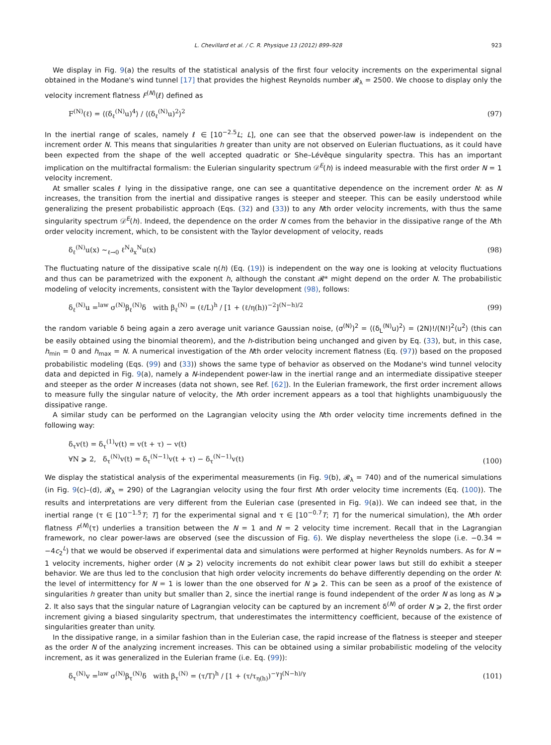L. Chevillard et al. / C. R. Physique 13 (2012) 899–928 923
We display in Fig. 9(a) the results of the statistical analysis of the first four velocity increments on the experimental signal obtained in the Modane's wind tunnel [17] that provides the highest Reynolds number 𝓡<sub>λ</sub> = 2500. We choose to display only the velocity increment flatness F<sup>(N)</sup>(ℓ) defined as
F<sup>(N)</sup>(ℓ) = ⟨(δ<sub>ℓ</sub><sup>(N)</sup>u)<sup>4</sup>⟩ / ⟨(δ<sub>ℓ</sub><sup>(N)</sup>u)<sup>2</sup>⟩<sup>2</sup> (97)
In the inertial range of scales, namely ℓ ∈ [10<sup>−2.5</sup>L; L], one can see that the observed power-law is independent on the increment order N. This means that singularities h greater than unity are not observed on Eulerian fluctuations, as it could have been expected from the shape of the well accepted quadratic or She–Lévêque singularity spectra. This has an important implication on the multifractal formalism: the Eulerian singularity spectrum 𝒟<sup>E</sup>(h) is indeed measurable with the first order N = 1 velocity increment.
At smaller scales ℓ lying in the dissipative range, one can see a quantitative dependence on the increment order N: as N increases, the transition from the inertial and dissipative ranges is steeper and steeper. This can be easily understood while generalizing the present probabilistic approach (Eqs. (32) and (33)) to any Nth order velocity increments, with thus the same singularity spectrum 𝒟<sup>E</sup>(h). Indeed, the dependence on the order N comes from the behavior in the dissipative range of the Nth order velocity increment, which, to be consistent with the Taylor development of velocity, reads
δ<sub>ℓ</sub><sup>(N)</sup>u(x) ∼<sub>ℓ→0</sub> ℓ<sup>N</sup>∂<sub>x</sub><sup>N</sup>u(x) (98)
The fluctuating nature of the dissipative scale η(h) (Eq. (19)) is independent on the way one is looking at velocity fluctuations and thus can be parametrized with the exponent h, although the constant 𝓡* might depend on the order N. The probabilistic modeling of velocity increments, consistent with the Taylor development (98), follows:
δ<sub>ℓ</sub><sup>(N)</sup>u =<sup>law</sup> σ<sup>(N)</sup>β<sub>ℓ</sub><sup>(N)</sup>δ with β<sub>ℓ</sub><sup>(N)</sup> = (ℓ/L)<sup>h</sup> / [1 + (ℓ/η(h))<sup>−2</sup>]<sup>(N−h)/2</sup> (99)
the random variable δ being again a zero average unit variance Gaussian noise, (σ<sup>(N)</sup>)<sup>2</sup> = ⟨(δ<sub>L</sub><sup>(N)</sup>u)<sup>2</sup>⟩ = (2N)!/(N!)<sup>2</sup>⟨u<sup>2</sup>⟩ (this can be easily obtained using the binomial theorem), and the h-distribution being unchanged and given by Eq. (33), but, in this case, h<sub>min</sub> = 0 and h<sub>max</sub> = N. A numerical investigation of the Nth order velocity increment flatness (Eq. (97)) based on the proposed probabilistic modeling (Eqs. (99) and (33)) shows the same type of behavior as observed on the Modane's wind tunnel velocity data and depicted in Fig. 9(a), namely a N-independent power-law in the inertial range and an intermediate dissipative steeper and steeper as the order N increases (data not shown, see Ref. [62]). In the Eulerian framework, the first order increment allows to measure fully the singular nature of velocity, the Nth order increment appears as a tool that highlights unambiguously the dissipative range.
A similar study can be performed on the Lagrangian velocity using the Nth order velocity time increments defined in the following way:
δ<sub>τ</sub>v(t) = δ<sub>τ</sub><sup>(1)</sup>v(t) = v(t + τ) − v(t)
∀N ⩾ 2, δ<sub>τ</sub><sup>(N)</sup>v(t) = δ<sub>τ</sub><sup>(N−1)</sup>v(t + τ) − δ<sub>τ</sub><sup>(N−1)</sup>v(t) (100)
We display the statistical analysis of the experimental measurements (in Fig. 9(b), 𝓡<sub>λ</sub> = 740) and of the numerical simulations (in Fig. 9(c)–(d), 𝓡<sub>λ</sub> = 290) of the Lagrangian velocity using the four first Nth order velocity time increments (Eq. (100)). The results and interpretations are very different from the Eulerian case (presented in Fig. 9(a)). We can indeed see that, in the inertial range (τ ∈ [10<sup>−1.5</sup>T; T] for the experimental signal and τ ∈ [10<sup>−0.7</sup>T; T] for the numerical simulation), the Nth order flatness F<sup>(N)</sup>(τ) underlies a transition between the N = 1 and N = 2 velocity time increment. Recall that in the Lagrangian framework, no clear power-laws are observed (see the discussion of Fig. 6). We display nevertheless the slope (i.e. −0.34 = −4c<sub>2</sub><sup>L</sup>) that we would be observed if experimental data and simulations were performed at higher Reynolds numbers. As for N = 1 velocity increments, higher order (N ⩾ 2) velocity increments do not exhibit clear power laws but still do exhibit a steeper behavior. We are thus led to the conclusion that high order velocity increments do behave differently depending on the order N: the level of intermittency for N = 1 is lower than the one observed for N ⩾ 2. This can be seen as a proof of the existence of singularities h greater than unity but smaller than 2, since the inertial range is found independent of the order N as long as N ⩾ 2. It also says that the singular nature of Lagrangian velocity can be captured by an increment δ<sup>(N)</sup> of order N ⩾ 2, the first order increment giving a biased singularity spectrum, that underestimates the intermittency coefficient, because of the existence of singularities greater than unity.
In the dissipative range, in a similar fashion than in the Eulerian case, the rapid increase of the flatness is steeper and steeper as the order N of the analyzing increment increases. This can be obtained using a similar probabilistic modeling of the velocity increment, as it was generalized in the Eulerian frame (i.e. Eq. (99)):
δ<sub>τ</sub><sup>(N)</sup>v =<sup>law</sup> σ<sup>(N)</sup>β<sub>τ</sub><sup>(N)</sup>δ with β<sub>τ</sub><sup>(N)</sup> = (τ/T)<sup>h</sup> / [1 + (τ/τ<sub>η(h)</sub>)<sup>−γ</sup>]<sup>(N−h)/γ</sup> (101)